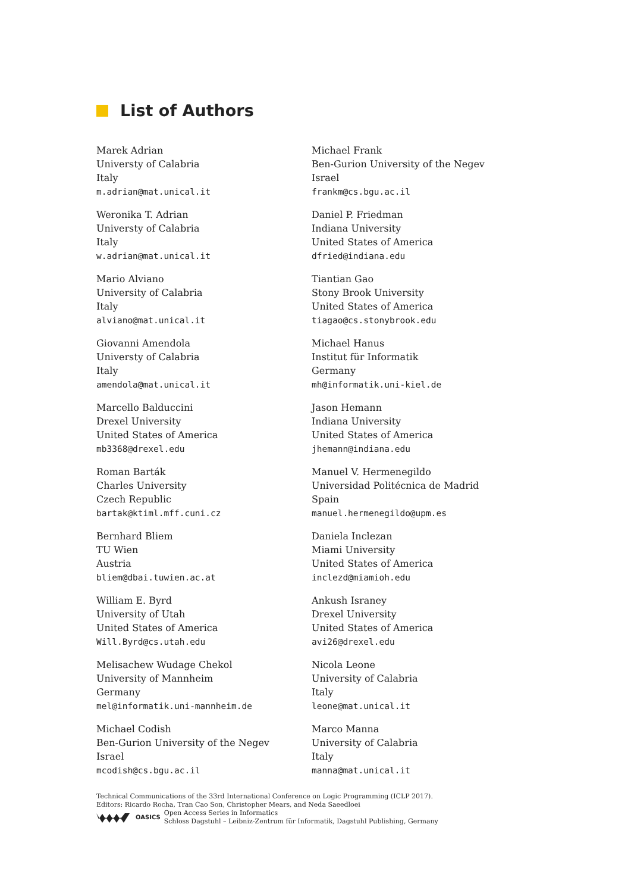List of Authors
Marek Adrian
Universty of Calabria
Italy
m.adrian@mat.unical.it
Weronika T. Adrian
Universty of Calabria
Italy
w.adrian@mat.unical.it
Mario Alviano
University of Calabria
Italy
alviano@mat.unical.it
Giovanni Amendola
Universty of Calabria
Italy
amendola@mat.unical.it
Marcello Balduccini
Drexel University
United States of America
mb3368@drexel.edu
Roman Barták
Charles University
Czech Republic
bartak@ktiml.mff.cuni.cz
Bernhard Bliem
TU Wien
Austria
bliem@dbai.tuwien.ac.at
William E. Byrd
University of Utah
United States of America
Will.Byrd@cs.utah.edu
Melisachew Wudage Chekol
University of Mannheim
Germany
mel@informatik.uni-mannheim.de
Michael Codish
Ben-Gurion University of the Negev
Israel
mcodish@cs.bgu.ac.il
Michael Frank
Ben-Gurion University of the Negev
Israel
frankm@cs.bgu.ac.il
Daniel P. Friedman
Indiana University
United States of America
dfried@indiana.edu
Tiantian Gao
Stony Brook University
United States of America
tiagao@cs.stonybrook.edu
Michael Hanus
Institut für Informatik
Germany
mh@informatik.uni-kiel.de
Jason Hemann
Indiana University
United States of America
jhemann@indiana.edu
Manuel V. Hermenegildo
Universidad Politécnica de Madrid
Spain
manuel.hermenegildo@upm.es
Daniela Inclezan
Miami University
United States of America
inclezd@miamioh.edu
Ankush Israney
Drexel University
United States of America
avi26@drexel.edu
Nicola Leone
University of Calabria
Italy
leone@mat.unical.it
Marco Manna
University of Calabria
Italy
manna@mat.unical.it
Technical Communications of the 33rd International Conference on Logic Programming (ICLP 2017).
Editors: Ricardo Rocha, Tran Cao Son, Christopher Mears, and Neda Saeedloei
OASICS
Open Access Series in Informatics
Schloss Dagstuhl – Leibniz-Zentrum für Informatik, Dagstuhl Publishing, Germany